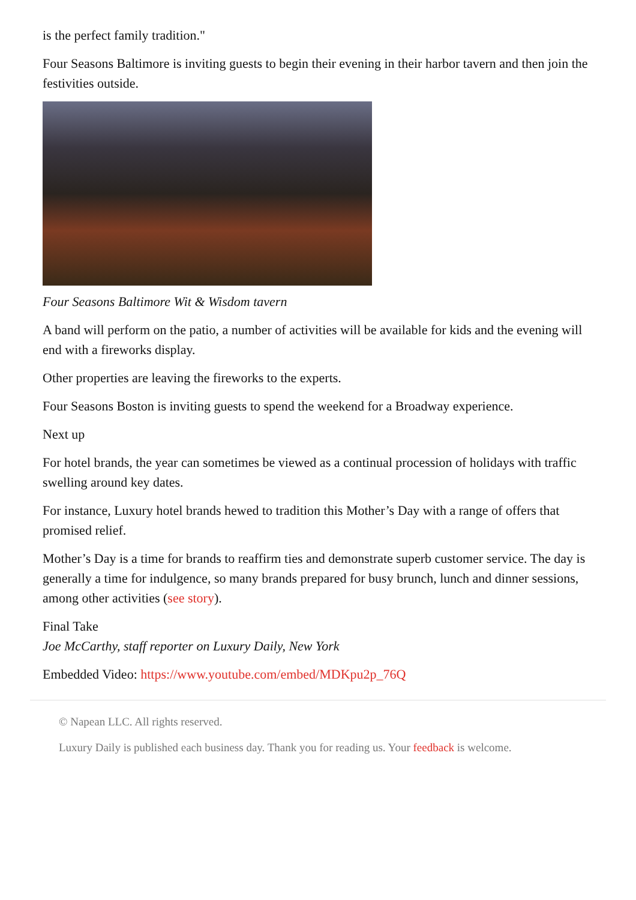is the perfect family tradition."
Four Seasons Baltimore is inviting guests to begin their evening in their harbor tavern and then join the festivities outside.
Four Seasons Baltimore Wit & Wisdom tavern
A band will perform on the patio, a number of activities will be available for kids and the evening will end with a fireworks display.
Other properties are leaving the fireworks to the experts.
Four Seasons Boston is inviting guests to spend the weekend for a Broadway experience.
Next up
For hotel brands, the year can sometimes be viewed as a continual procession of holidays with traffic swelling around key dates.
For instance, Luxury hotel brands hewed to tradition this Mother’s Day with a range of offers that promised relief.
Mother’s Day is a time for brands to reaffirm ties and demonstrate superb customer service. The day is generally a time for indulgence, so many brands prepared for busy brunch, lunch and dinner sessions, among other activities (see story).
Final Take
Joe McCarthy, staff reporter on Luxury Daily, New York
Embedded Video: https://www.youtube.com/embed/MDKpu2p_76Q
© Napean LLC. All rights reserved.
Luxury Daily is published each business day. Thank you for reading us. Your feedback is welcome.